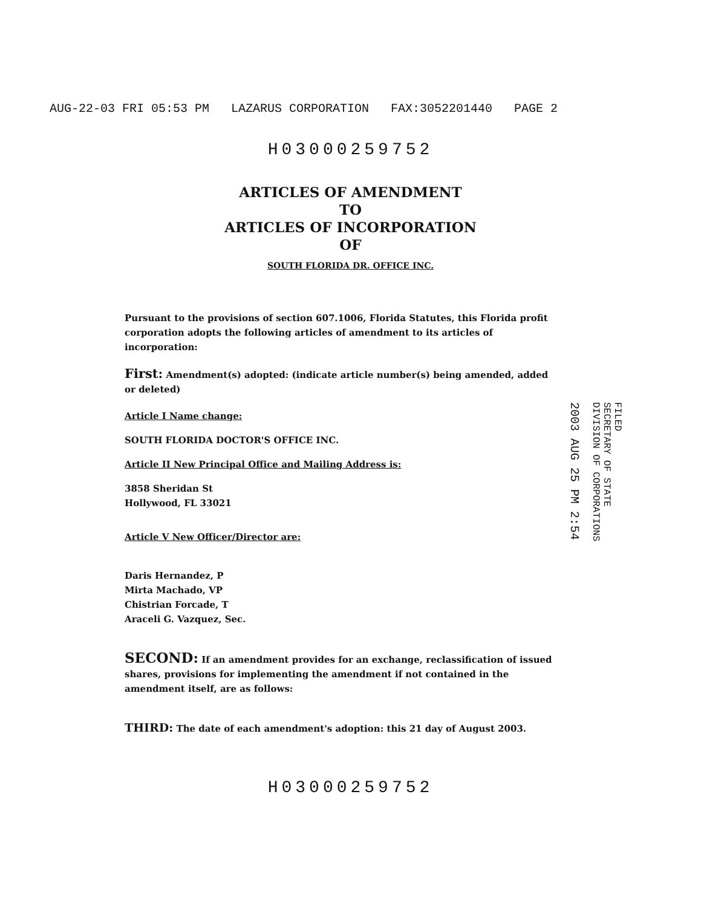AUG-22-03 FRI 05:53 PM LAZARUS CORPORATION FAX:3052201440 PAGE 2
H03000259752
ARTICLES OF AMENDMENT
TO
ARTICLES OF INCORPORATION
OF
SOUTH FLORIDA DR. OFFICE INC.
Pursuant to the provisions of section 607.1006, Florida Statutes, this Florida profit corporation adopts the following articles of amendment to its articles of incorporation:
First: Amendment(s) adopted: (indicate article number(s) being amended, added or deleted)
Article I Name change:
SOUTH FLORIDA DOCTOR'S OFFICE INC.
Article II New Principal Office and Mailing Address is:
3858 Sheridan St
Hollywood, FL 33021
Article V New Officer/Director are:
Daris Hernandez, P
Mirta Machado, VP
Chistrian Forcade, T
Araceli G. Vazquez, Sec.
SECOND: If an amendment provides for an exchange, reclassification of issued shares, provisions for implementing the amendment if not contained in the amendment itself, are as follows:
THIRD: The date of each amendment's adoption: this 21 day of August 2003.
H03000259752
FILED
SECRETARY OF STATE
DIVISION OF CORPORATIONS
2003 AUG 25 PM 2:54